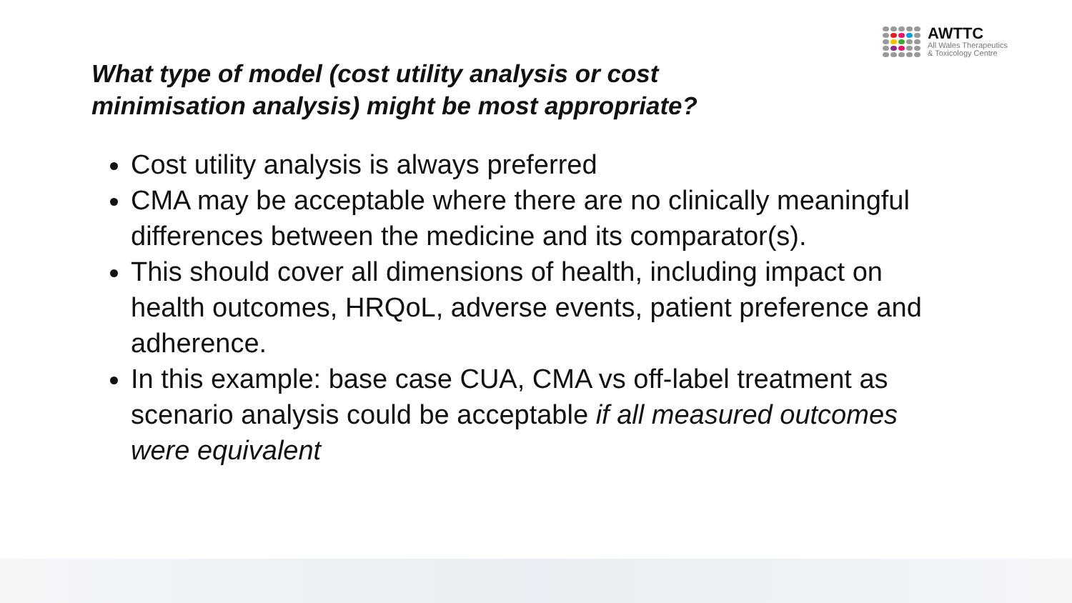AWTTC
All Wales Therapeutics
& Toxicology Centre
What type of model (cost utility analysis or cost
minimisation analysis) might be most appropriate?
Cost utility analysis is always preferred
CMA may be acceptable where there are no clinically meaningful differences between the medicine and its comparator(s).
This should cover all dimensions of health, including impact on health outcomes, HRQoL, adverse events, patient preference and adherence.
In this example: base case CUA, CMA vs off-label treatment as scenario analysis could be acceptable if all measured outcomes were equivalent